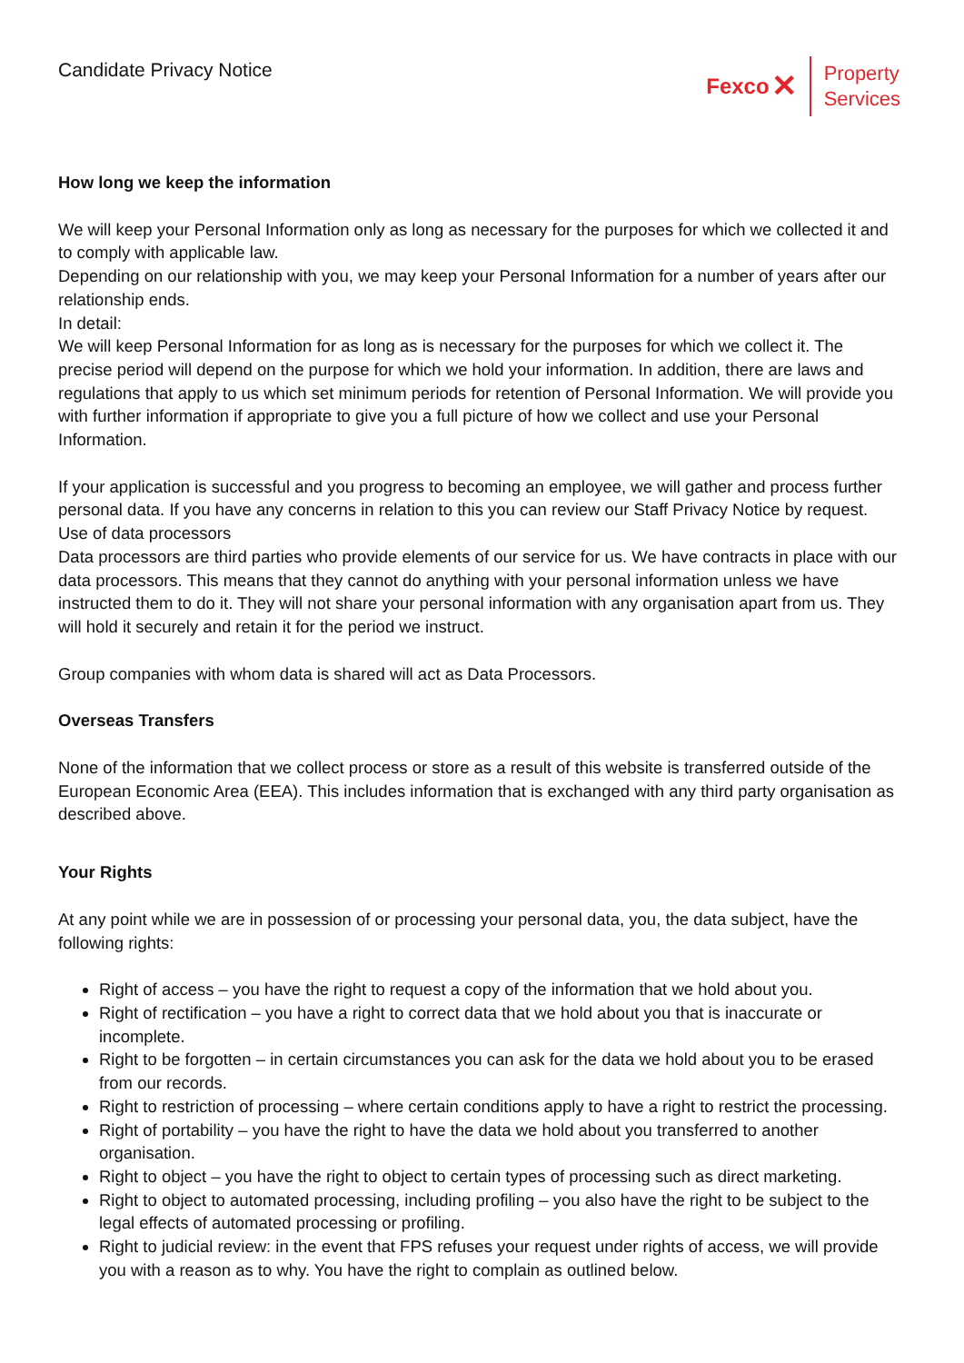Candidate Privacy Notice Fexco ✕
Property
Services
How long we keep the information
We will keep your Personal Information only as long as necessary for the purposes for which we collected it and to comply with applicable law.
Depending on our relationship with you, we may keep your Personal Information for a number of years after our relationship ends.
In detail:
We will keep Personal Information for as long as is necessary for the purposes for which we collect it. The precise period will depend on the purpose for which we hold your information. In addition, there are laws and regulations that apply to us which set minimum periods for retention of Personal Information. We will provide you with further information if appropriate to give you a full picture of how we collect and use your Personal Information.
If your application is successful and you progress to becoming an employee, we will gather and process further personal data. If you have any concerns in relation to this you can review our Staff Privacy Notice by request.
Use of data processors
Data processors are third parties who provide elements of our service for us. We have contracts in place with our data processors. This means that they cannot do anything with your personal information unless we have instructed them to do it. They will not share your personal information with any organisation apart from us. They will hold it securely and retain it for the period we instruct.
Group companies with whom data is shared will act as Data Processors.
Overseas Transfers
None of the information that we collect process or store as a result of this website is transferred outside of the European Economic Area (EEA). This includes information that is exchanged with any third party organisation as described above.
Your Rights
At any point while we are in possession of or processing your personal data, you, the data subject, have the following rights:
Right of access – you have the right to request a copy of the information that we hold about you.
Right of rectification – you have a right to correct data that we hold about you that is inaccurate or incomplete.
Right to be forgotten – in certain circumstances you can ask for the data we hold about you to be erased from our records.
Right to restriction of processing – where certain conditions apply to have a right to restrict the processing.
Right of portability – you have the right to have the data we hold about you transferred to another organisation.
Right to object – you have the right to object to certain types of processing such as direct marketing.
Right to object to automated processing, including profiling – you also have the right to be subject to the legal effects of automated processing or profiling.
Right to judicial review: in the event that FPS refuses your request under rights of access, we will provide you with a reason as to why. You have the right to complain as outlined below.